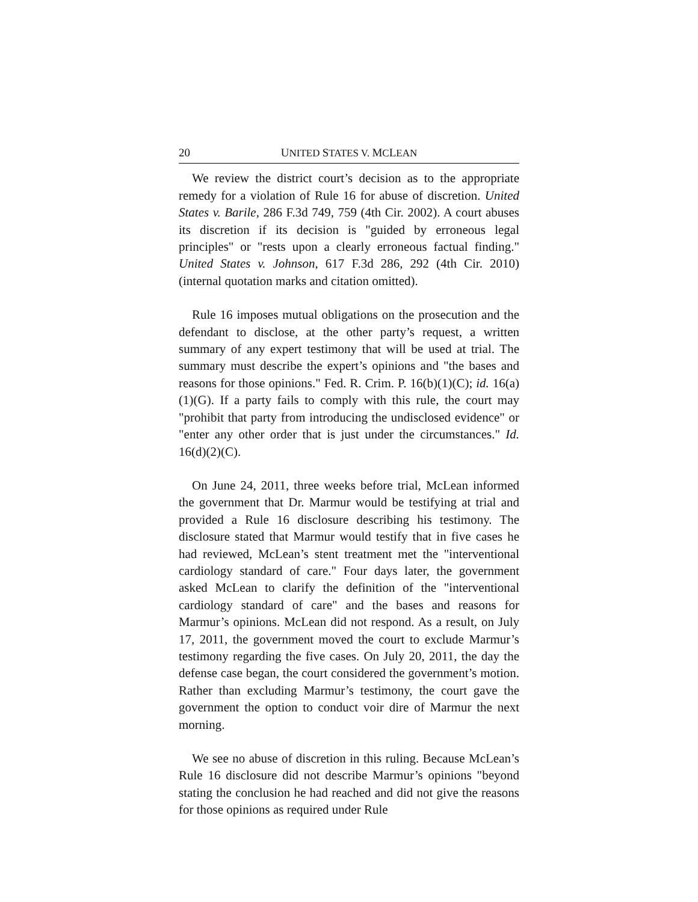20 UNITED STATES V. MCLEAN
We review the district court’s decision as to the appropriate remedy for a violation of Rule 16 for abuse of discretion. United States v. Barile, 286 F.3d 749, 759 (4th Cir. 2002). A court abuses its discretion if its decision is "guided by erroneous legal principles" or "rests upon a clearly erroneous factual finding." United States v. Johnson, 617 F.3d 286, 292 (4th Cir. 2010) (internal quotation marks and citation omitted).
Rule 16 imposes mutual obligations on the prosecution and the defendant to disclose, at the other party’s request, a written summary of any expert testimony that will be used at trial. The summary must describe the expert’s opinions and "the bases and reasons for those opinions." Fed. R. Crim. P. 16(b)(1)(C); id. 16(a)(1)(G). If a party fails to comply with this rule, the court may "prohibit that party from introducing the undisclosed evidence" or "enter any other order that is just under the circumstances." Id. 16(d)(2)(C).
On June 24, 2011, three weeks before trial, McLean informed the government that Dr. Marmur would be testifying at trial and provided a Rule 16 disclosure describing his testimony. The disclosure stated that Marmur would testify that in five cases he had reviewed, McLean’s stent treatment met the "interventional cardiology standard of care." Four days later, the government asked McLean to clarify the definition of the "interventional cardiology standard of care" and the bases and reasons for Marmur’s opinions. McLean did not respond. As a result, on July 17, 2011, the government moved the court to exclude Marmur’s testimony regarding the five cases. On July 20, 2011, the day the defense case began, the court considered the government’s motion. Rather than excluding Marmur’s testimony, the court gave the government the option to conduct voir dire of Marmur the next morning.
We see no abuse of discretion in this ruling. Because McLean’s Rule 16 disclosure did not describe Marmur’s opinions "beyond stating the conclusion he had reached and did not give the reasons for those opinions as required under Rule